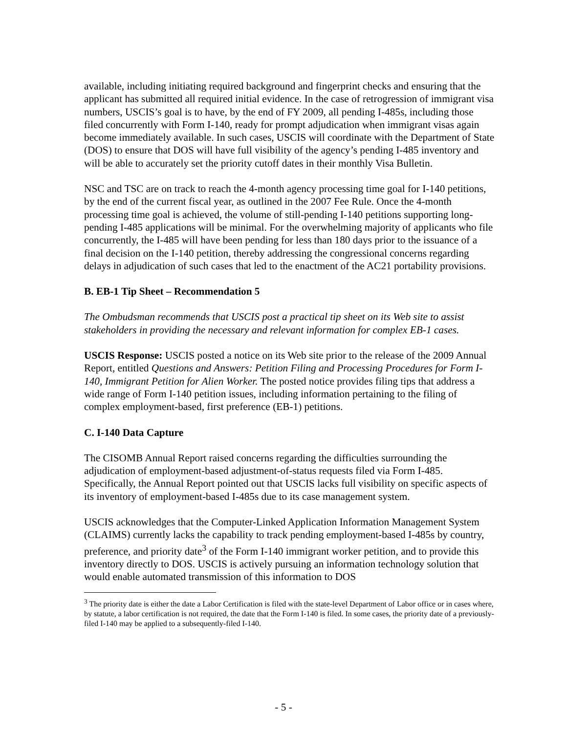available, including initiating required background and fingerprint checks and ensuring that the applicant has submitted all required initial evidence. In the case of retrogression of immigrant visa numbers, USCIS’s goal is to have, by the end of FY 2009, all pending I-485s, including those filed concurrently with Form I-140, ready for prompt adjudication when immigrant visas again become immediately available. In such cases, USCIS will coordinate with the Department of State (DOS) to ensure that DOS will have full visibility of the agency’s pending I-485 inventory and will be able to accurately set the priority cutoff dates in their monthly Visa Bulletin.
NSC and TSC are on track to reach the 4-month agency processing time goal for I-140 petitions, by the end of the current fiscal year, as outlined in the 2007 Fee Rule. Once the 4-month processing time goal is achieved, the volume of still-pending I-140 petitions supporting long-pending I-485 applications will be minimal. For the overwhelming majority of applicants who file concurrently, the I-485 will have been pending for less than 180 days prior to the issuance of a final decision on the I-140 petition, thereby addressing the congressional concerns regarding delays in adjudication of such cases that led to the enactment of the AC21 portability provisions.
B. EB-1 Tip Sheet – Recommendation 5
The Ombudsman recommends that USCIS post a practical tip sheet on its Web site to assist stakeholders in providing the necessary and relevant information for complex EB-1 cases.
USCIS Response: USCIS posted a notice on its Web site prior to the release of the 2009 Annual Report, entitled Questions and Answers: Petition Filing and Processing Procedures for Form I-140, Immigrant Petition for Alien Worker. The posted notice provides filing tips that address a wide range of Form I-140 petition issues, including information pertaining to the filing of complex employment-based, first preference (EB-1) petitions.
C. I-140 Data Capture
The CISOMB Annual Report raised concerns regarding the difficulties surrounding the adjudication of employment-based adjustment-of-status requests filed via Form I-485. Specifically, the Annual Report pointed out that USCIS lacks full visibility on specific aspects of its inventory of employment-based I-485s due to its case management system.
USCIS acknowledges that the Computer-Linked Application Information Management System (CLAIMS) currently lacks the capability to track pending employment-based I-485s by country, preference, and priority date<sup>3</sup> of the Form I-140 immigrant worker petition, and to provide this inventory directly to DOS. USCIS is actively pursuing an information technology solution that would enable automated transmission of this information to DOS
<sup>3</sup> The priority date is either the date a Labor Certification is filed with the state-level Department of Labor office or in cases where, by statute, a labor certification is not required, the date that the Form I-140 is filed. In some cases, the priority date of a previously-filed I-140 may be applied to a subsequently-filed I-140.
- 5 -